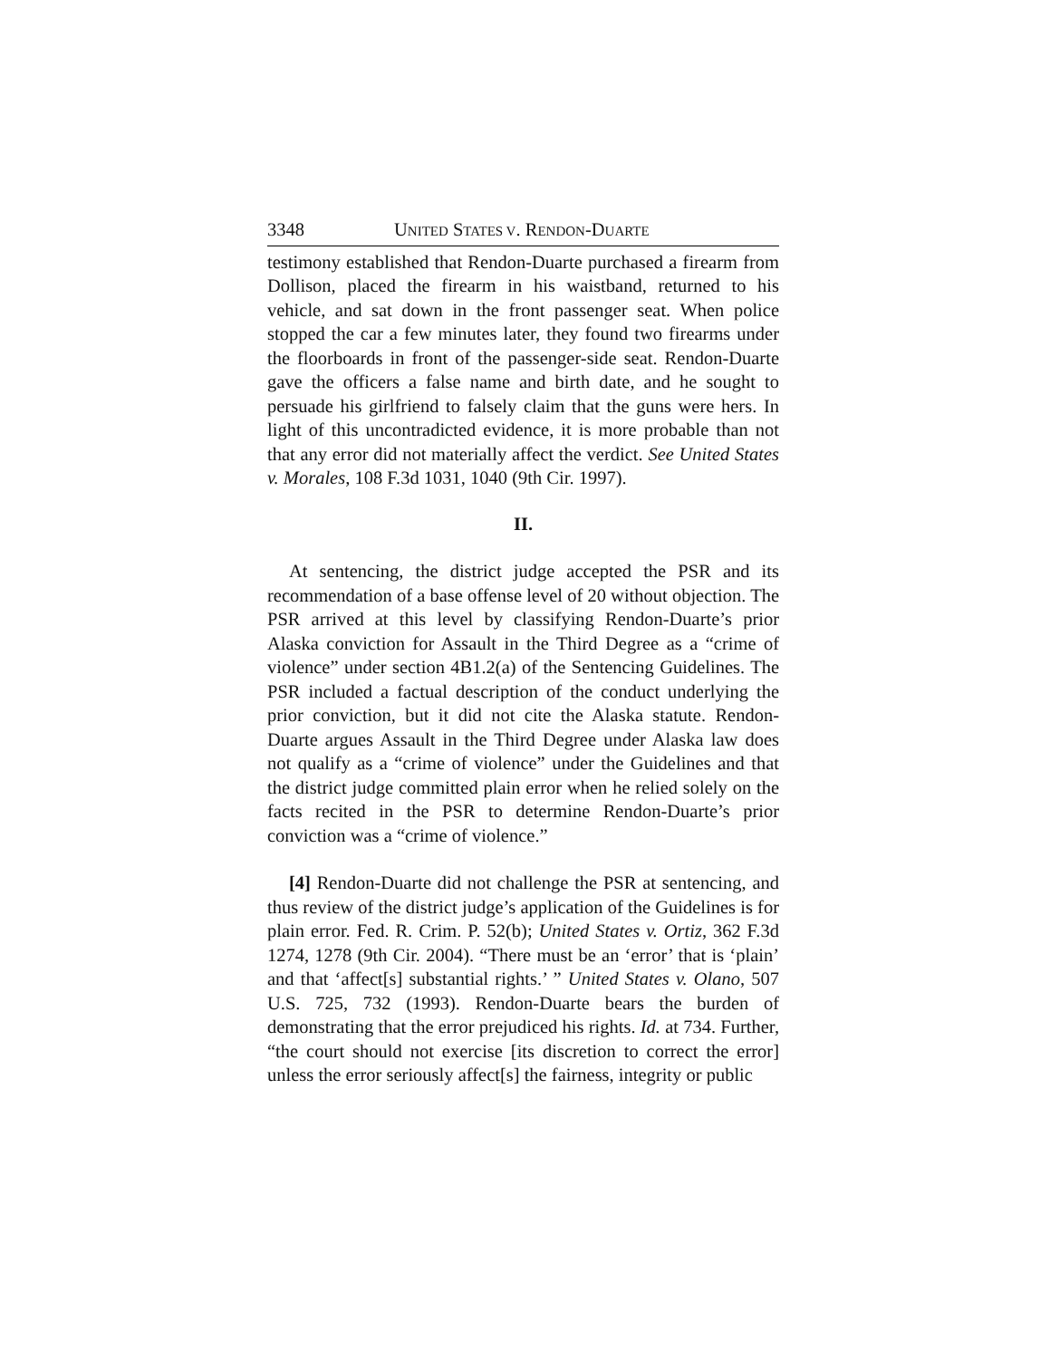3348 UNITED STATES V. RENDON-DUARTE
testimony established that Rendon-Duarte purchased a firearm from Dollison, placed the firearm in his waistband, returned to his vehicle, and sat down in the front passenger seat. When police stopped the car a few minutes later, they found two firearms under the floorboards in front of the passenger-side seat. Rendon-Duarte gave the officers a false name and birth date, and he sought to persuade his girlfriend to falsely claim that the guns were hers. In light of this uncontradicted evidence, it is more probable than not that any error did not materially affect the verdict. See United States v. Morales, 108 F.3d 1031, 1040 (9th Cir. 1997).
II.
At sentencing, the district judge accepted the PSR and its recommendation of a base offense level of 20 without objection. The PSR arrived at this level by classifying Rendon-Duarte’s prior Alaska conviction for Assault in the Third Degree as a “crime of violence” under section 4B1.2(a) of the Sentencing Guidelines. The PSR included a factual description of the conduct underlying the prior conviction, but it did not cite the Alaska statute. Rendon-Duarte argues Assault in the Third Degree under Alaska law does not qualify as a “crime of violence” under the Guidelines and that the district judge committed plain error when he relied solely on the facts recited in the PSR to determine Rendon-Duarte’s prior conviction was a “crime of violence.”
[4] Rendon-Duarte did not challenge the PSR at sentencing, and thus review of the district judge’s application of the Guidelines is for plain error. Fed. R. Crim. P. 52(b); United States v. Ortiz, 362 F.3d 1274, 1278 (9th Cir. 2004). “There must be an ‘error’ that is ‘plain’ and that ‘affect[s] substantial rights.’ ” United States v. Olano, 507 U.S. 725, 732 (1993). Rendon-Duarte bears the burden of demonstrating that the error prejudiced his rights. Id. at 734. Further, “the court should not exercise [its discretion to correct the error] unless the error seriously affect[s] the fairness, integrity or public